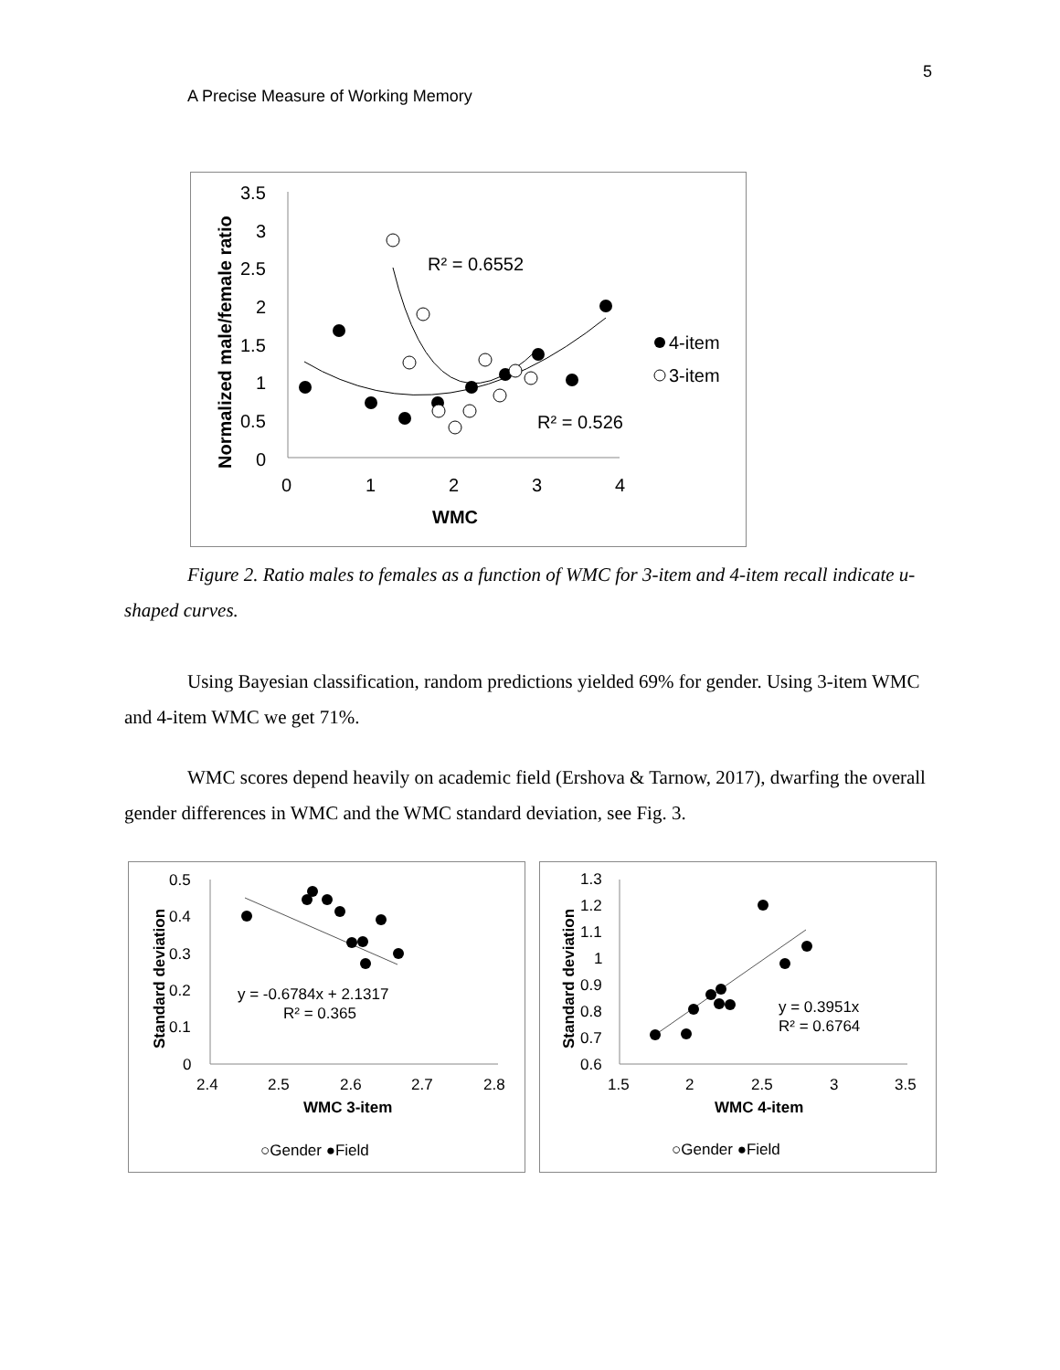5
A Precise Measure of Working Memory
Normalized male/female ratio
3.5
3
2.5
2
1.5
1
0.5
0
0
1
2
3
4
WMC
R² = 0.6552
R² = 0.526
4-item
3-item
Figure 2. Ratio males to females as a function of WMC for 3-item and 4-item recall indicate u-shaped curves.
Using Bayesian classification, random predictions yielded 69% for gender. Using 3-item WMC and 4-item WMC we get 71%.
WMC scores depend heavily on academic field (Ershova & Tarnow, 2017), dwarfing the overall gender differences in WMC and the WMC standard deviation, see Fig. 3.
Standard deviation
0.5
0.4
0.3
0.2
0.1
0
2.4
2.5
2.6
2.7
2.8
WMC 3-item
y = -0.6784x + 2.1317
R² = 0.365
○Gender ●Field
Standard deviation
1.3
1.2
1.1
1
0.9
0.8
0.7
0.6
1.5
2
2.5
3
3.5
WMC 4-item
y = 0.3951x
R² = 0.6764
○Gender ●Field